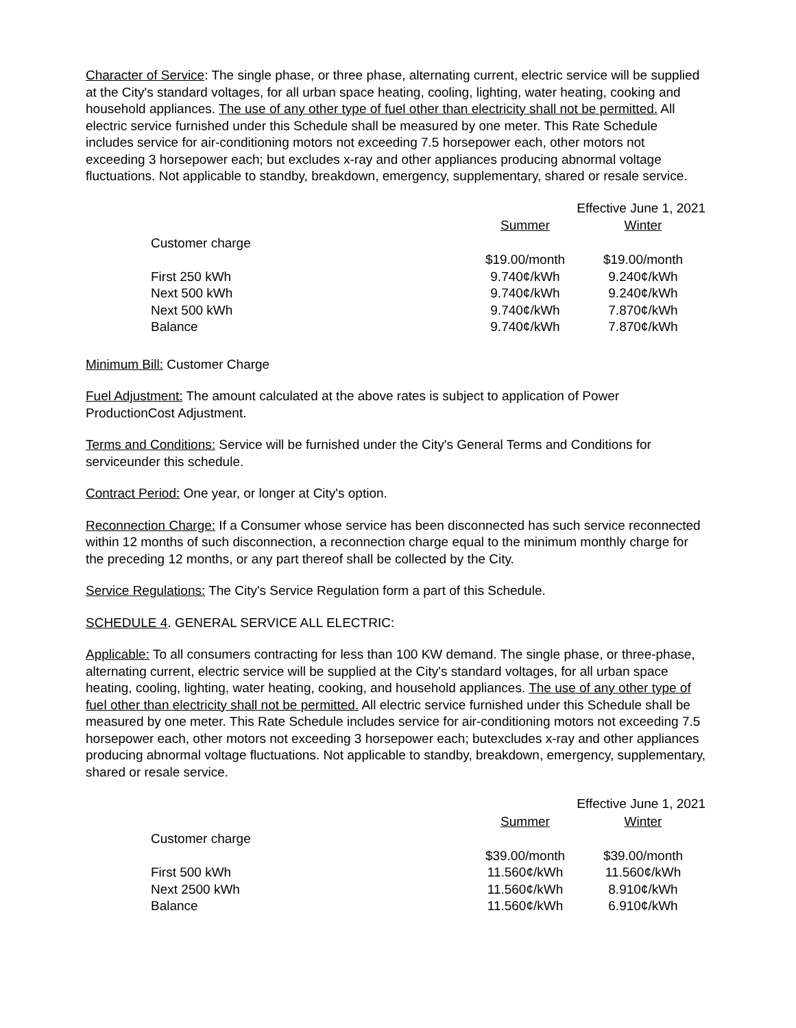Character of Service: The single phase, or three phase, alternating current, electric service will be supplied at the City's standard voltages, for all urban space heating, cooling, lighting, water heating, cooking and household appliances. The use of any other type of fuel other than electricity shall not be permitted. All electric service furnished under this Schedule shall be measured by one meter. This Rate Schedule includes service for air-conditioning motors not exceeding 7.5 horsepower each, other motors not exceeding 3 horsepower each; but excludes x-ray and other appliances producing abnormal voltage fluctuations. Not applicable to standby, breakdown, emergency, supplementary, shared or resale service.
| | Effective June 1, 2021 | |
| | Summer | Winter |
| Customer charge | | |
| | $19.00/month | $19.00/month |
| First 250 kWh | 9.740¢/kWh | 9.240¢/kWh |
| Next 500 kWh | 9.740¢/kWh | 9.240¢/kWh |
| Next 500 kWh | 9.740¢/kWh | 7.870¢/kWh |
| Balance | 9.740¢/kWh | 7.870¢/kWh |
Minimum Bill: Customer Charge
Fuel Adjustment: The amount calculated at the above rates is subject to application of Power ProductionCost Adjustment.
Terms and Conditions: Service will be furnished under the City's General Terms and Conditions for serviceunder this schedule.
Contract Period: One year, or longer at City's option.
Reconnection Charge: If a Consumer whose service has been disconnected has such service reconnected within 12 months of such disconnection, a reconnection charge equal to the minimum monthly charge for the preceding 12 months, or any part thereof shall be collected by the City.
Service Regulations: The City's Service Regulation form a part of this Schedule.
SCHEDULE 4. GENERAL SERVICE ALL ELECTRIC:
Applicable: To all consumers contracting for less than 100 KW demand. The single phase, or three-phase, alternating current, electric service will be supplied at the City's standard voltages, for all urban space heating, cooling, lighting, water heating, cooking, and household appliances. The use of any other type of fuel other than electricity shall not be permitted. All electric service furnished under this Schedule shall be measured by one meter. This Rate Schedule includes service for air-conditioning motors not exceeding 7.5 horsepower each, other motors not exceeding 3 horsepower each; butexcludes x-ray and other appliances producing abnormal voltage fluctuations. Not applicable to standby, breakdown, emergency, supplementary, shared or resale service.
| | Effective June 1, 2021 | |
| | Summer | Winter |
| Customer charge | | |
| | $39.00/month | $39.00/month |
| First 500 kWh | 11.560¢/kWh | 11.560¢/kWh |
| Next 2500 kWh | 11.560¢/kWh | 8.910¢/kWh |
| Balance | 11.560¢/kWh | 6.910¢/kWh |